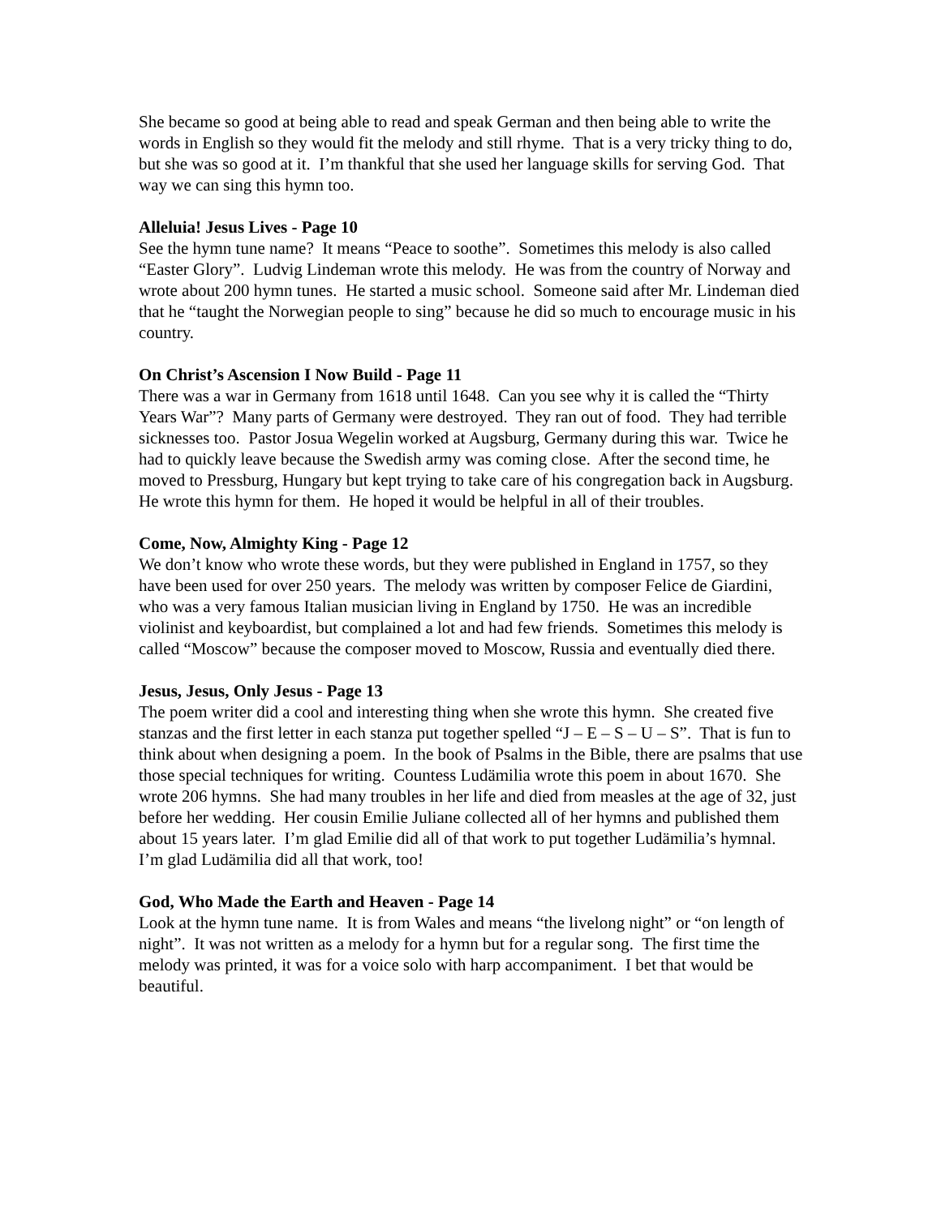She became so good at being able to read and speak German and then being able to write the words in English so they would fit the melody and still rhyme. That is a very tricky thing to do, but she was so good at it. I’m thankful that she used her language skills for serving God. That way we can sing this hymn too.
Alleluia! Jesus Lives - Page 10
See the hymn tune name? It means “Peace to soothe”. Sometimes this melody is also called “Easter Glory”. Ludvig Lindeman wrote this melody. He was from the country of Norway and wrote about 200 hymn tunes. He started a music school. Someone said after Mr. Lindeman died that he “taught the Norwegian people to sing” because he did so much to encourage music in his country.
On Christ’s Ascension I Now Build - Page 11
There was a war in Germany from 1618 until 1648. Can you see why it is called the “Thirty Years War”? Many parts of Germany were destroyed. They ran out of food. They had terrible sicknesses too. Pastor Josua Wegelin worked at Augsburg, Germany during this war. Twice he had to quickly leave because the Swedish army was coming close. After the second time, he moved to Pressburg, Hungary but kept trying to take care of his congregation back in Augsburg. He wrote this hymn for them. He hoped it would be helpful in all of their troubles.
Come, Now, Almighty King - Page 12
We don’t know who wrote these words, but they were published in England in 1757, so they have been used for over 250 years. The melody was written by composer Felice de Giardini, who was a very famous Italian musician living in England by 1750. He was an incredible violinist and keyboardist, but complained a lot and had few friends. Sometimes this melody is called “Moscow” because the composer moved to Moscow, Russia and eventually died there.
Jesus, Jesus, Only Jesus - Page 13
The poem writer did a cool and interesting thing when she wrote this hymn. She created five stanzas and the first letter in each stanza put together spelled “J – E – S – U – S”. That is fun to think about when designing a poem. In the book of Psalms in the Bible, there are psalms that use those special techniques for writing. Countess Ludämilia wrote this poem in about 1670. She wrote 206 hymns. She had many troubles in her life and died from measles at the age of 32, just before her wedding. Her cousin Emilie Juliane collected all of her hymns and published them about 15 years later. I’m glad Emilie did all of that work to put together Ludämilia’s hymnal. I’m glad Ludämilia did all that work, too!
God, Who Made the Earth and Heaven - Page 14
Look at the hymn tune name. It is from Wales and means “the livelong night” or “on length of night”. It was not written as a melody for a hymn but for a regular song. The first time the melody was printed, it was for a voice solo with harp accompaniment. I bet that would be beautiful.